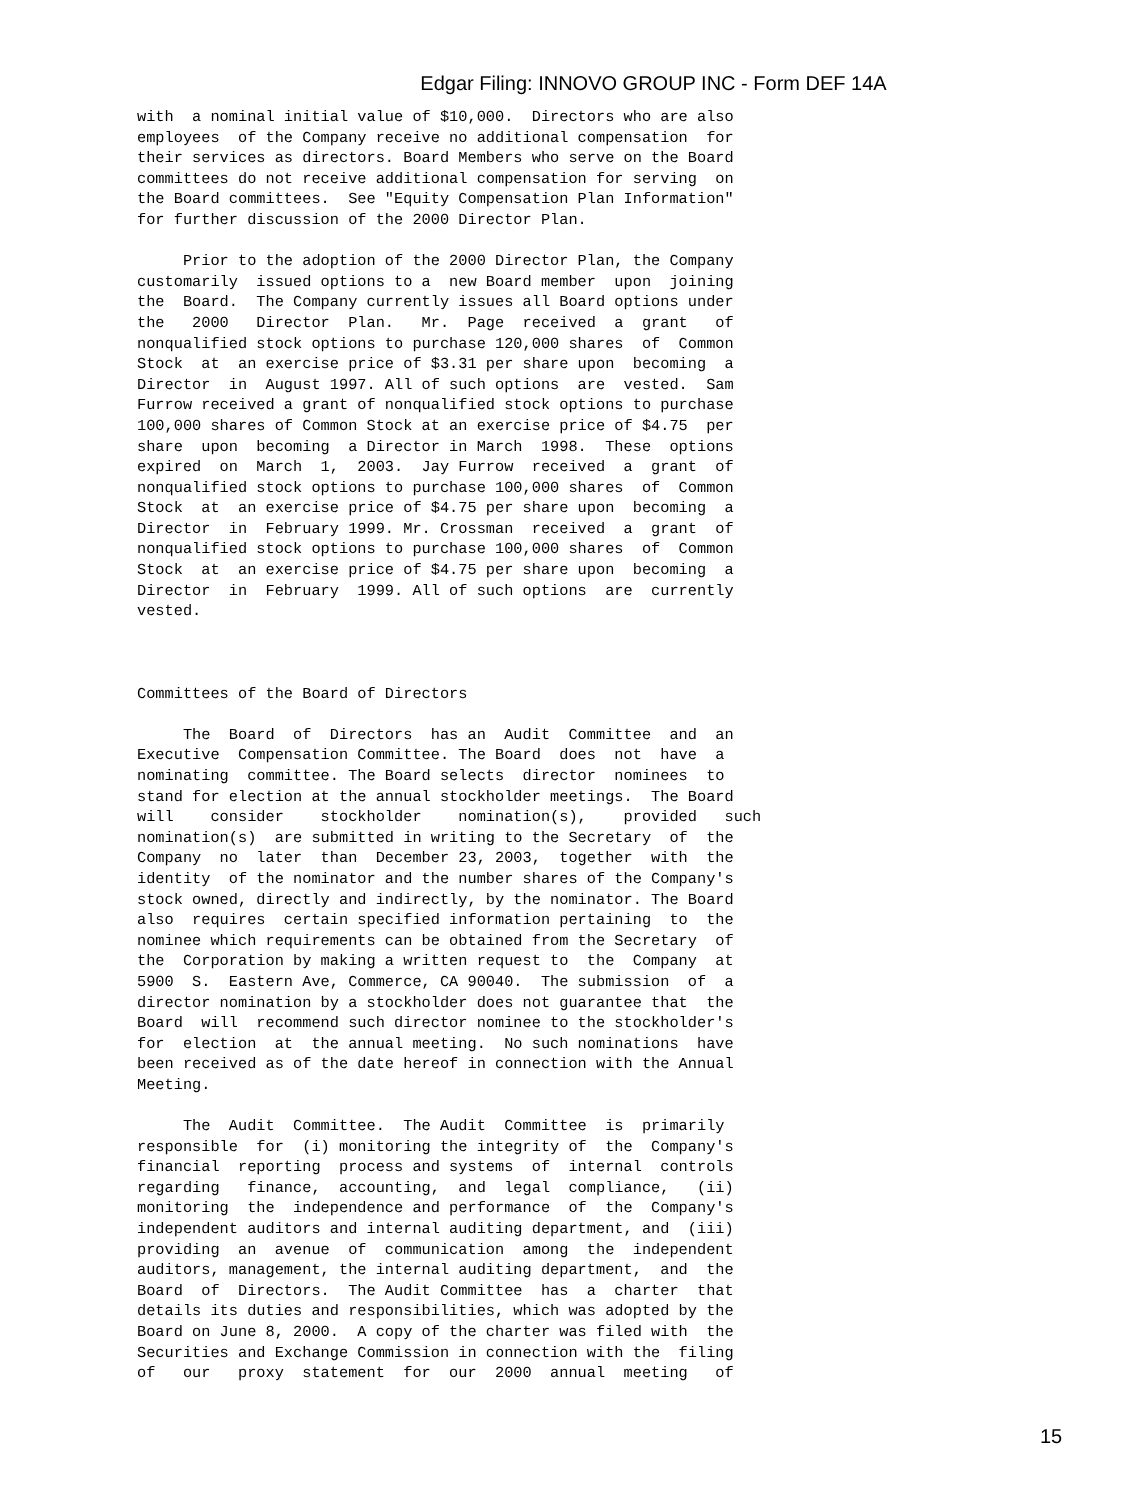Edgar Filing: INNOVO GROUP INC - Form DEF 14A
with a nominal initial value of $10,000. Directors who are also employees of the Company receive no additional compensation for their services as directors. Board Members who serve on the Board committees do not receive additional compensation for serving on the Board committees. See "Equity Compensation Plan Information" for further discussion of the 2000 Director Plan. Prior to the adoption of the 2000 Director Plan, the Company customarily issued options to a new Board member upon joining the Board. The Company currently issues all Board options under the 2000 Director Plan. Mr. Page received a grant of nonqualified stock options to purchase 120,000 shares of Common Stock at an exercise price of $3.31 per share upon becoming a Director in August 1997. All of such options are vested. Sam Furrow received a grant of nonqualified stock options to purchase 100,000 shares of Common Stock at an exercise price of $4.75 per share upon becoming a Director in March 1998. These options expired on March 1, 2003. Jay Furrow received a grant of nonqualified stock options to purchase 100,000 shares of Common Stock at an exercise price of $4.75 per share upon becoming a Director in February 1999. Mr. Crossman received a grant of nonqualified stock options to purchase 100,000 shares of Common Stock at an exercise price of $4.75 per share upon becoming a Director in February 1999. All of such options are currently vested. Committees of the Board of Directors The Board of Directors has an Audit Committee and an Executive Compensation Committee. The Board does not have a nominating committee. The Board selects director nominees to stand for election at the annual stockholder meetings. The Board will consider stockholder nomination(s), provided such nomination(s) are submitted in writing to the Secretary of the Company no later than December 23, 2003, together with the identity of the nominator and the number shares of the Company's stock owned, directly and indirectly, by the nominator. The Board also requires certain specified information pertaining to the nominee which requirements can be obtained from the Secretary of the Corporation by making a written request to the Company at 5900 S. Eastern Ave, Commerce, CA 90040. The submission of a director nomination by a stockholder does not guarantee that the Board will recommend such director nominee to the stockholder's for election at the annual meeting. No such nominations have been received as of the date hereof in connection with the Annual Meeting. The Audit Committee. The Audit Committee is primarily responsible for (i) monitoring the integrity of the Company's financial reporting process and systems of internal controls regarding finance, accounting, and legal compliance, (ii) monitoring the independence and performance of the Company's independent auditors and internal auditing department, and (iii) providing an avenue of communication among the independent auditors, management, the internal auditing department, and the Board of Directors. The Audit Committee has a charter that details its duties and responsibilities, which was adopted by the Board on June 8, 2000. A copy of the charter was filed with the Securities and Exchange Commission in connection with the filing of our proxy statement for our 2000 annual meeting of
15